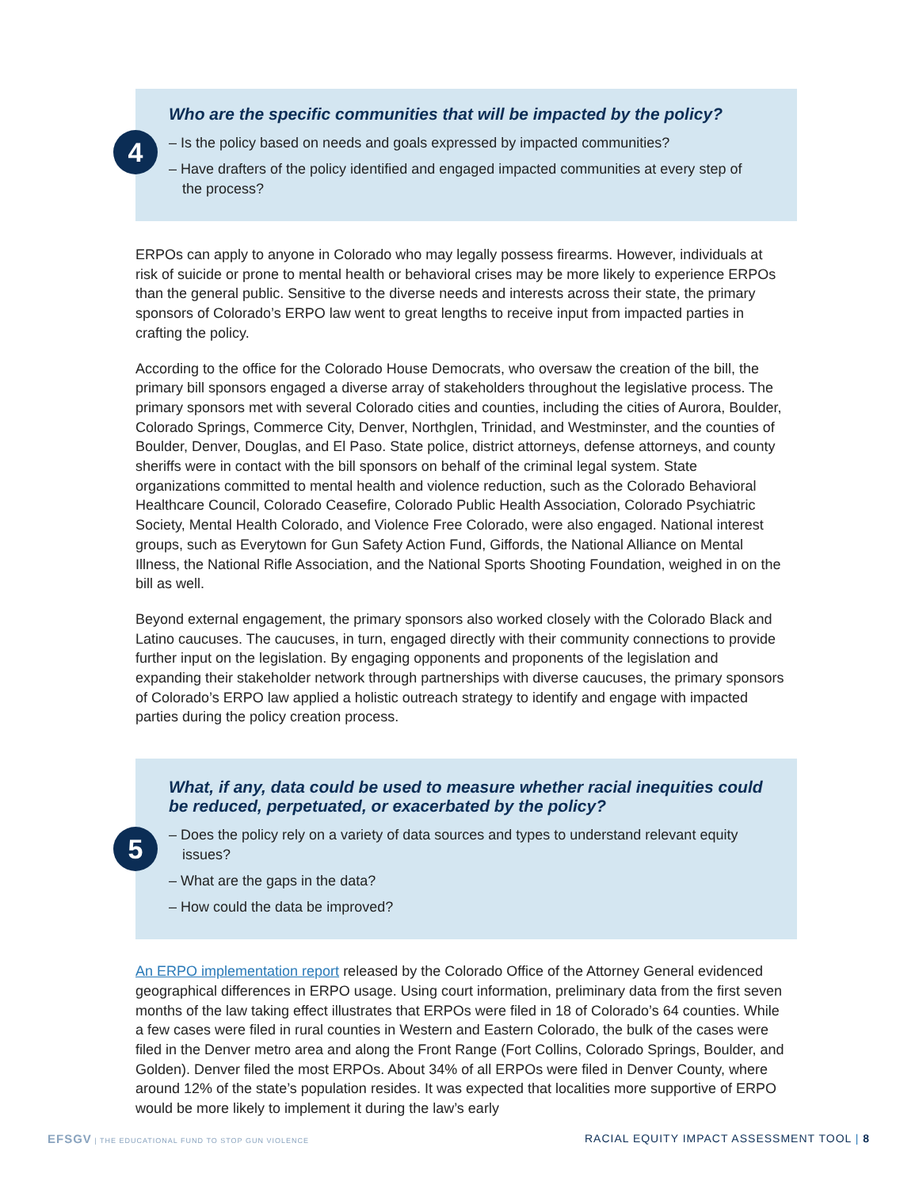4
Who are the specific communities that will be impacted by the policy?
– Is the policy based on needs and goals expressed by impacted communities?
– Have drafters of the policy identified and engaged impacted communities at every step of the process?
ERPOs can apply to anyone in Colorado who may legally possess firearms. However, individuals at risk of suicide or prone to mental health or behavioral crises may be more likely to experience ERPOs than the general public. Sensitive to the diverse needs and interests across their state, the primary sponsors of Colorado’s ERPO law went to great lengths to receive input from impacted parties in crafting the policy.
According to the office for the Colorado House Democrats, who oversaw the creation of the bill, the primary bill sponsors engaged a diverse array of stakeholders throughout the legislative process. The primary sponsors met with several Colorado cities and counties, including the cities of Aurora, Boulder, Colorado Springs, Commerce City, Denver, Northglen, Trinidad, and Westminster, and the counties of Boulder, Denver, Douglas, and El Paso. State police, district attorneys, defense attorneys, and county sheriffs were in contact with the bill sponsors on behalf of the criminal legal system. State organizations committed to mental health and violence reduction, such as the Colorado Behavioral Healthcare Council, Colorado Ceasefire, Colorado Public Health Association, Colorado Psychiatric Society, Mental Health Colorado, and Violence Free Colorado, were also engaged. National interest groups, such as Everytown for Gun Safety Action Fund, Giffords, the National Alliance on Mental Illness, the National Rifle Association, and the National Sports Shooting Foundation, weighed in on the bill as well.
Beyond external engagement, the primary sponsors also worked closely with the Colorado Black and Latino caucuses. The caucuses, in turn, engaged directly with their community connections to provide further input on the legislation. By engaging opponents and proponents of the legislation and expanding their stakeholder network through partnerships with diverse caucuses, the primary sponsors of Colorado’s ERPO law applied a holistic outreach strategy to identify and engage with impacted parties during the policy creation process.
5
What, if any, data could be used to measure whether racial inequities could be reduced, perpetuated, or exacerbated by the policy?
– Does the policy rely on a variety of data sources and types to understand relevant equity issues?
– What are the gaps in the data?
– How could the data be improved?
An ERPO implementation report released by the Colorado Office of the Attorney General evidenced geographical differences in ERPO usage. Using court information, preliminary data from the first seven months of the law taking effect illustrates that ERPOs were filed in 18 of Colorado’s 64 counties. While a few cases were filed in rural counties in Western and Eastern Colorado, the bulk of the cases were filed in the Denver metro area and along the Front Range (Fort Collins, Colorado Springs, Boulder, and Golden). Denver filed the most ERPOs. About 34% of all ERPOs were filed in Denver County, where around 12% of the state’s population resides. It was expected that localities more supportive of ERPO would be more likely to implement it during the law’s early
EFSGV | THE EDUCATIONAL FUND TO STOP GUN VIOLENCE RACIAL EQUITY IMPACT ASSESSMENT TOOL | 8